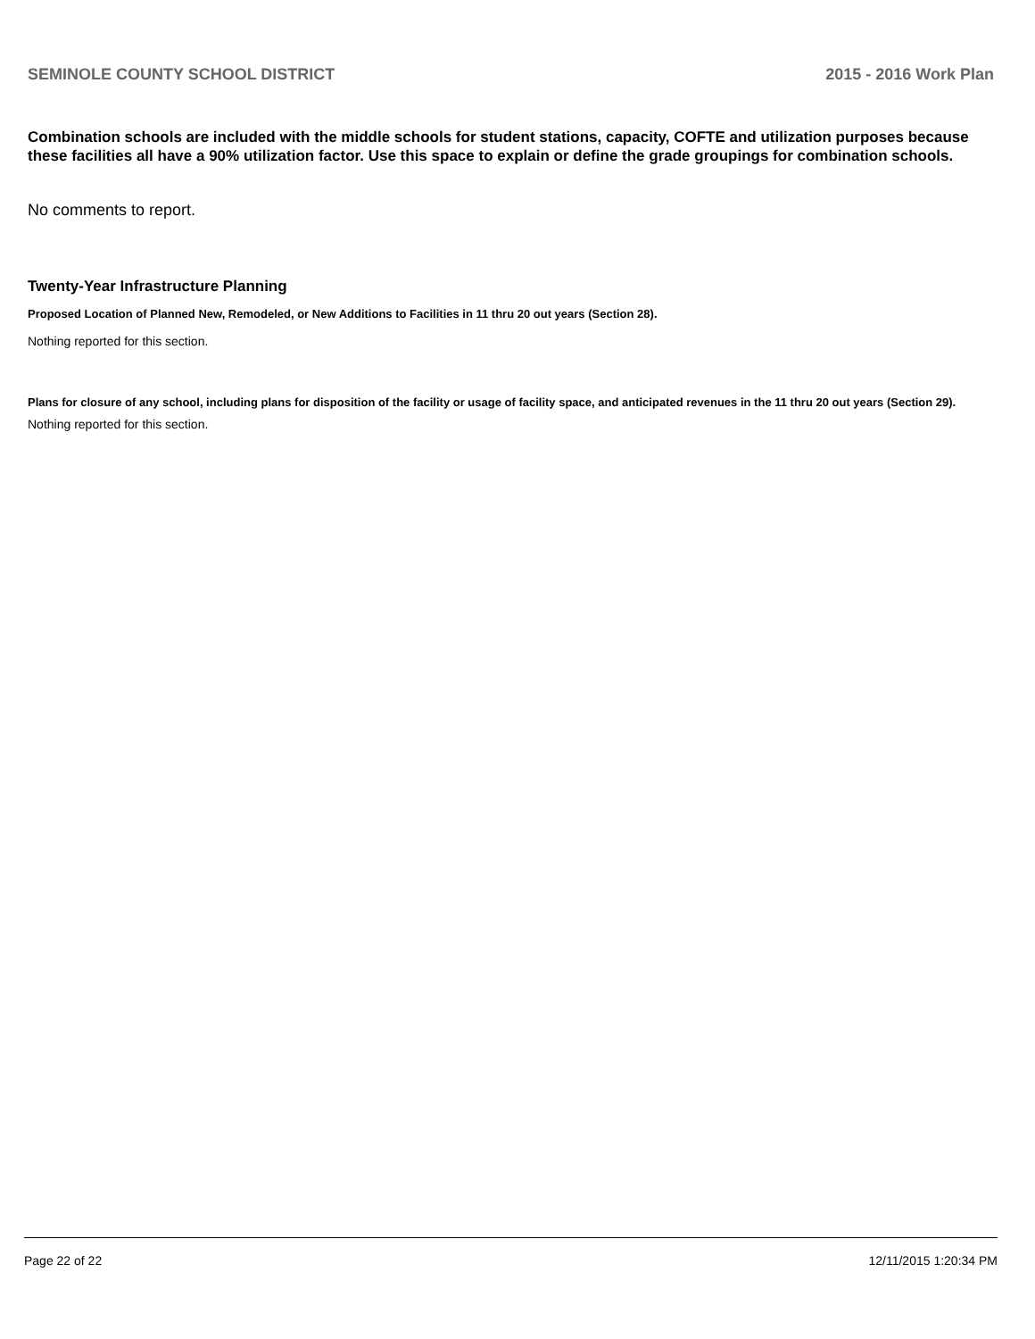SEMINOLE COUNTY SCHOOL DISTRICT 2015 - 2016 Work Plan
Combination schools are included with the middle schools for student stations, capacity, COFTE and utilization purposes because these facilities all have a 90% utilization factor. Use this space to explain or define the grade groupings for combination schools.
No comments to report.
Twenty-Year Infrastructure Planning
Proposed Location of Planned New, Remodeled, or New Additions to Facilities in 11 thru 20 out years (Section 28).
Nothing reported for this section.
Plans for closure of any school, including plans for disposition of the facility or usage of facility space, and anticipated revenues in the 11 thru 20 out years (Section 29).
Nothing reported for this section.
Page 22 of 22 12/11/2015 1:20:34 PM